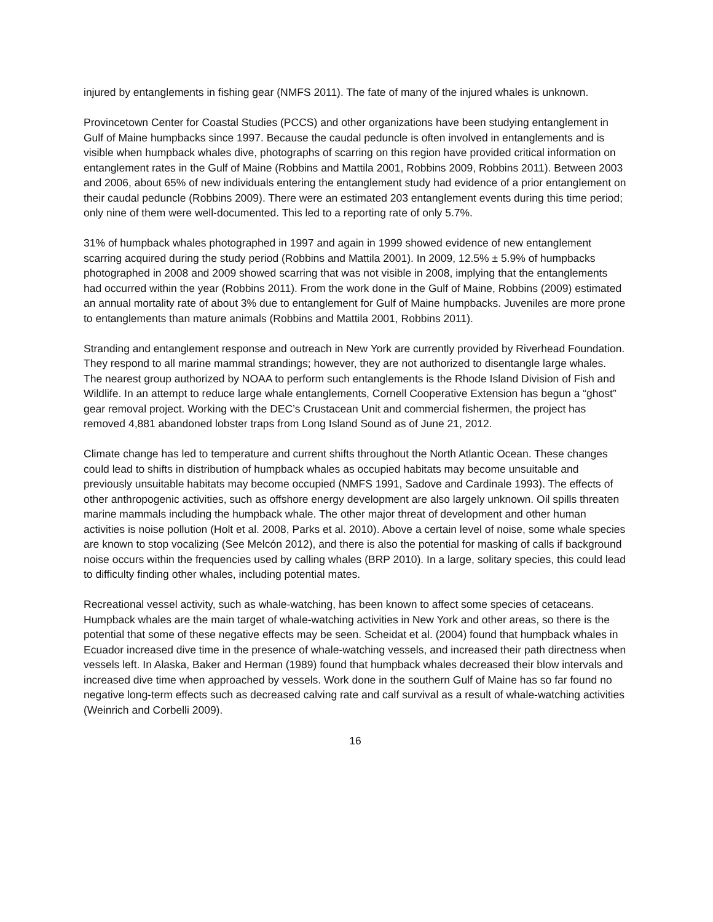injured by entanglements in fishing gear (NMFS 2011). The fate of many of the injured whales is unknown.
Provincetown Center for Coastal Studies (PCCS) and other organizations have been studying entanglement in Gulf of Maine humpbacks since 1997. Because the caudal peduncle is often involved in entanglements and is visible when humpback whales dive, photographs of scarring on this region have provided critical information on entanglement rates in the Gulf of Maine (Robbins and Mattila 2001, Robbins 2009, Robbins 2011). Between 2003 and 2006, about 65% of new individuals entering the entanglement study had evidence of a prior entanglement on their caudal peduncle (Robbins 2009). There were an estimated 203 entanglement events during this time period; only nine of them were well-documented. This led to a reporting rate of only 5.7%.
31% of humpback whales photographed in 1997 and again in 1999 showed evidence of new entanglement scarring acquired during the study period (Robbins and Mattila 2001). In 2009, 12.5% ± 5.9% of humpbacks photographed in 2008 and 2009 showed scarring that was not visible in 2008, implying that the entanglements had occurred within the year (Robbins 2011). From the work done in the Gulf of Maine, Robbins (2009) estimated an annual mortality rate of about 3% due to entanglement for Gulf of Maine humpbacks. Juveniles are more prone to entanglements than mature animals (Robbins and Mattila 2001, Robbins 2011).
Stranding and entanglement response and outreach in New York are currently provided by Riverhead Foundation. They respond to all marine mammal strandings; however, they are not authorized to disentangle large whales. The nearest group authorized by NOAA to perform such entanglements is the Rhode Island Division of Fish and Wildlife. In an attempt to reduce large whale entanglements, Cornell Cooperative Extension has begun a “ghost” gear removal project. Working with the DEC’s Crustacean Unit and commercial fishermen, the project has removed 4,881 abandoned lobster traps from Long Island Sound as of June 21, 2012.
Climate change has led to temperature and current shifts throughout the North Atlantic Ocean. These changes could lead to shifts in distribution of humpback whales as occupied habitats may become unsuitable and previously unsuitable habitats may become occupied (NMFS 1991, Sadove and Cardinale 1993). The effects of other anthropogenic activities, such as offshore energy development are also largely unknown. Oil spills threaten marine mammals including the humpback whale. The other major threat of development and other human activities is noise pollution (Holt et al. 2008, Parks et al. 2010). Above a certain level of noise, some whale species are known to stop vocalizing (See Melcón 2012), and there is also the potential for masking of calls if background noise occurs within the frequencies used by calling whales (BRP 2010). In a large, solitary species, this could lead to difficulty finding other whales, including potential mates.
Recreational vessel activity, such as whale-watching, has been known to affect some species of cetaceans. Humpback whales are the main target of whale-watching activities in New York and other areas, so there is the potential that some of these negative effects may be seen. Scheidat et al. (2004) found that humpback whales in Ecuador increased dive time in the presence of whale-watching vessels, and increased their path directness when vessels left. In Alaska, Baker and Herman (1989) found that humpback whales decreased their blow intervals and increased dive time when approached by vessels. Work done in the southern Gulf of Maine has so far found no negative long-term effects such as decreased calving rate and calf survival as a result of whale-watching activities (Weinrich and Corbelli 2009).
16